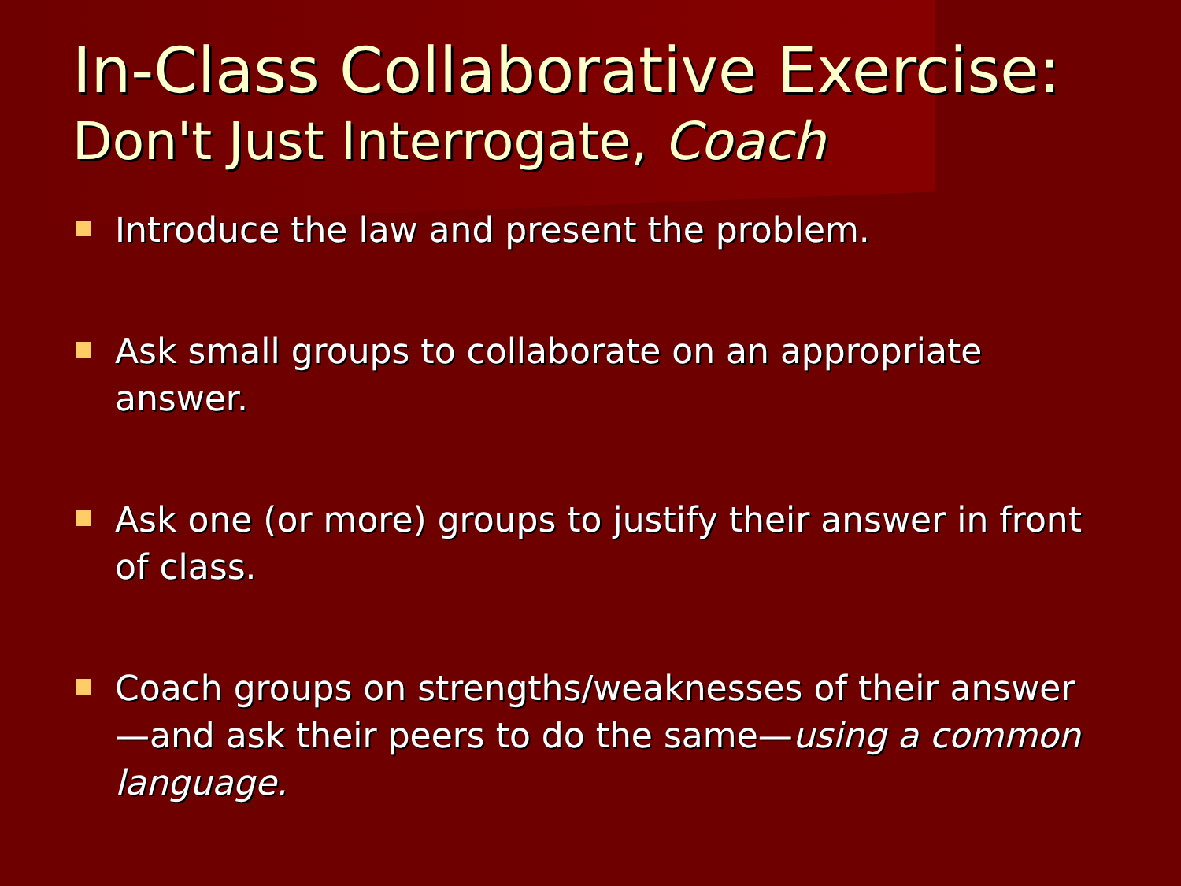In-Class Collaborative Exercise:
Don't Just Interrogate, Coach
Introduce the law and present the problem.
Ask small groups to collaborate on an appropriate answer.
Ask one (or more) groups to justify their answer in front of class.
Coach groups on strengths/weaknesses of their answer —and ask their peers to do the same—using a common language.